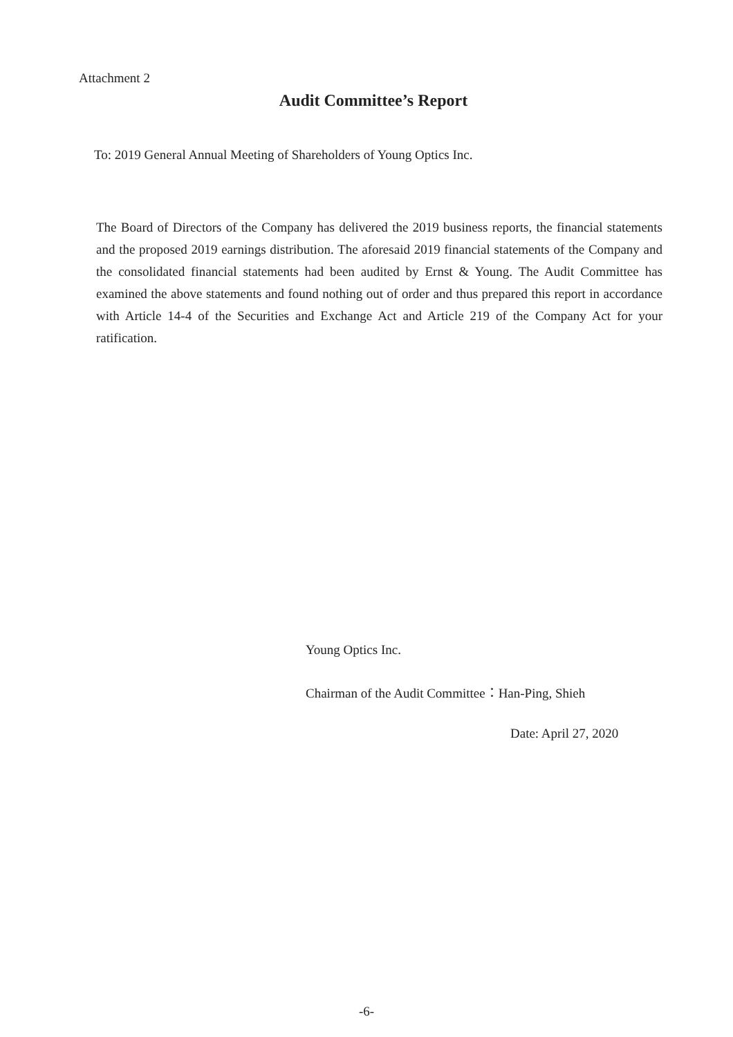Attachment 2
Audit Committee’s Report
To: 2019 General Annual Meeting of Shareholders of Young Optics Inc.
The Board of Directors of the Company has delivered the 2019 business reports, the financial statements and the proposed 2019 earnings distribution. The aforesaid 2019 financial statements of the Company and the consolidated financial statements had been audited by Ernst & Young. The Audit Committee has examined the above statements and found nothing out of order and thus prepared this report in accordance with Article 14-4 of the Securities and Exchange Act and Article 219 of the Company Act for your ratification.
Young Optics Inc.
Chairman of the Audit Committee：Han-Ping, Shieh
Date: April 27, 2020
-6-